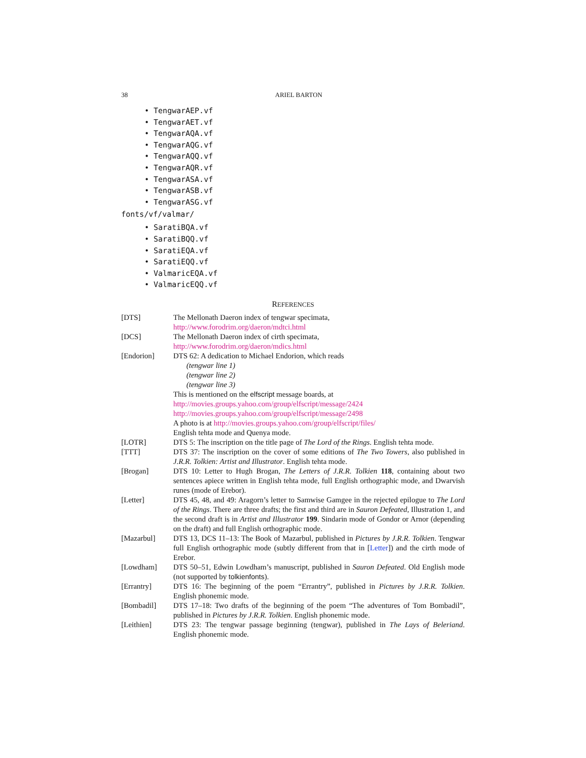38 ARIEL BARTON
• TengwarAEP.vf
• TengwarAET.vf
• TengwarAQA.vf
• TengwarAQG.vf
• TengwarAQQ.vf
• TengwarAQR.vf
• TengwarASA.vf
• TengwarASB.vf
• TengwarASG.vf
fonts/vf/valmar/
• SaratiBQA.vf
• SaratiBQQ.vf
• SaratiEQA.vf
• SaratiEQQ.vf
• ValmaricEQA.vf
• ValmaricEQQ.vf
REFERENCES
[DTS] The Mellonath Daeron index of tengwar specimata,
http://www.forodrim.org/daeron/mdtci.html
[DCS] The Mellonath Daeron index of cirth specimata,
http://www.forodrim.org/daeron/mdics.html
[Endorion] DTS 62: A dedication to Michael Endorion, which reads
(tengwar line 1)
(tengwar line 2)
(tengwar line 3)
This is mentioned on the elfscript message boards, at
http://movies.groups.yahoo.com/group/elfscript/message/2424
http://movies.groups.yahoo.com/group/elfscript/message/2498
A photo is at http://movies.groups.yahoo.com/group/elfscript/files/
English tehta mode and Quenya mode.
[LOTR] DTS 5: The inscription on the title page of The Lord of the Rings. English tehta mode.
[TTT] DTS 37: The inscription on the cover of some editions of The Two Towers, also published in J.R.R. Tolkien: Artist and Illustrator. English tehta mode.
[Brogan] DTS 10: Letter to Hugh Brogan, The Letters of J.R.R. Tolkien 118, containing about two sentences apiece written in English tehta mode, full English orthographic mode, and Dwarvish runes (mode of Erebor).
[Letter] DTS 45, 48, and 49: Aragorn’s letter to Samwise Gamgee in the rejected epilogue to The Lord of the Rings. There are three drafts; the first and third are in Sauron Defeated, Illustration 1, and the second draft is in Artist and Illustrator 199. Sindarin mode of Gondor or Arnor (depending on the draft) and full English orthographic mode.
[Mazarbul] DTS 13, DCS 11–13: The Book of Mazarbul, published in Pictures by J.R.R. Tolkien. Tengwar full English orthographic mode (subtly different from that in [Letter]) and the cirth mode of Erebor.
[Lowdham] DTS 50–51, Edwin Lowdham’s manuscript, published in Sauron Defeated. Old English mode (not supported by tolkienfonts).
[Errantry] DTS 16: The beginning of the poem “Errantry”, published in Pictures by J.R.R. Tolkien. English phonemic mode.
[Bombadil] DTS 17–18: Two drafts of the beginning of the poem “The adventures of Tom Bombadil”, published in Pictures by J.R.R. Tolkien. English phonemic mode.
[Leithien] DTS 23: The tengwar passage beginning (tengwar), published in The Lays of Beleriand. English phonemic mode.